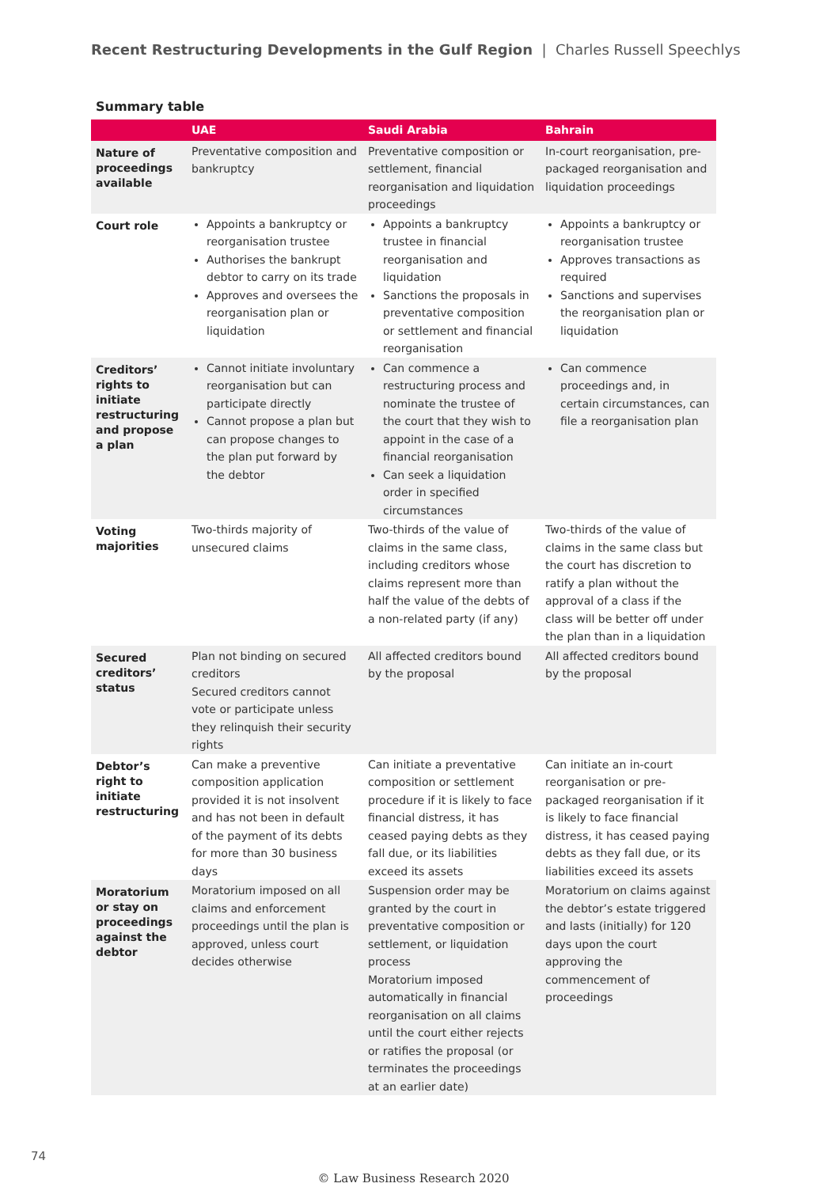Recent Restructuring Developments in the Gulf Region | Charles Russell Speechlys
Summary table
| | UAE | Saudi Arabia | Bahrain |
| --- | --- | --- | --- |
| Nature of proceedings available | Preventative composition and bankruptcy | Preventative composition or settlement, financial reorganisation and liquidation proceedings | In-court reorganisation, pre-packaged reorganisation and liquidation proceedings |
| Court role | Appoints a bankruptcy or reorganisation trustee Authorises the bankrupt debtor to carry on its trade Approves and oversees the reorganisation plan or liquidation | Appoints a bankruptcy trustee in financial reorganisation and liquidation Sanctions the proposals in preventative composition or settlement and financial reorganisation | Appoints a bankruptcy or reorganisation trustee Approves transactions as required Sanctions and supervises the reorganisation plan or liquidation |
| Creditors’ rights to initiate restructuring and propose a plan | Cannot initiate involuntary reorganisation but can participate directly Cannot propose a plan but can propose changes to the plan put forward by the debtor | Can commence a restructuring process and nominate the trustee of the court that they wish to appoint in the case of a financial reorganisation Can seek a liquidation order in specified circumstances | Can commence proceedings and, in certain circumstances, can file a reorganisation plan |
| Voting majorities | Two-thirds majority of unsecured claims | Two-thirds of the value of claims in the same class, including creditors whose claims represent more than half the value of the debts of a non-related party (if any) | Two-thirds of the value of claims in the same class but the court has discretion to ratify a plan without the approval of a class if the class will be better off under the plan than in a liquidation |
| Secured creditors’ status | Plan not binding on secured creditors Secured creditors cannot vote or participate unless they relinquish their security rights | All affected creditors bound by the proposal | All affected creditors bound by the proposal |
| Debtor’s right to initiate restructuring | Can make a preventive composition application provided it is not insolvent and has not been in default of the payment of its debts for more than 30 business days | Can initiate a preventative composition or settlement procedure if it is likely to face financial distress, it has ceased paying debts as they fall due, or its liabilities exceed its assets | Can initiate an in-court reorganisation or pre-packaged reorganisation if it is likely to face financial distress, it has ceased paying debts as they fall due, or its liabilities exceed its assets |
| Moratorium or stay on proceedings against the debtor | Moratorium imposed on all claims and enforcement proceedings until the plan is approved, unless court decides otherwise | Suspension order may be granted by the court in preventative composition or settlement, or liquidation process Moratorium imposed automatically in financial reorganisation on all claims until the court either rejects or ratifies the proposal (or terminates the proceedings at an earlier date) | Moratorium on claims against the debtor’s estate triggered and lasts (initially) for 120 days upon the court approving the commencement of proceedings |
74
© Law Business Research 2020